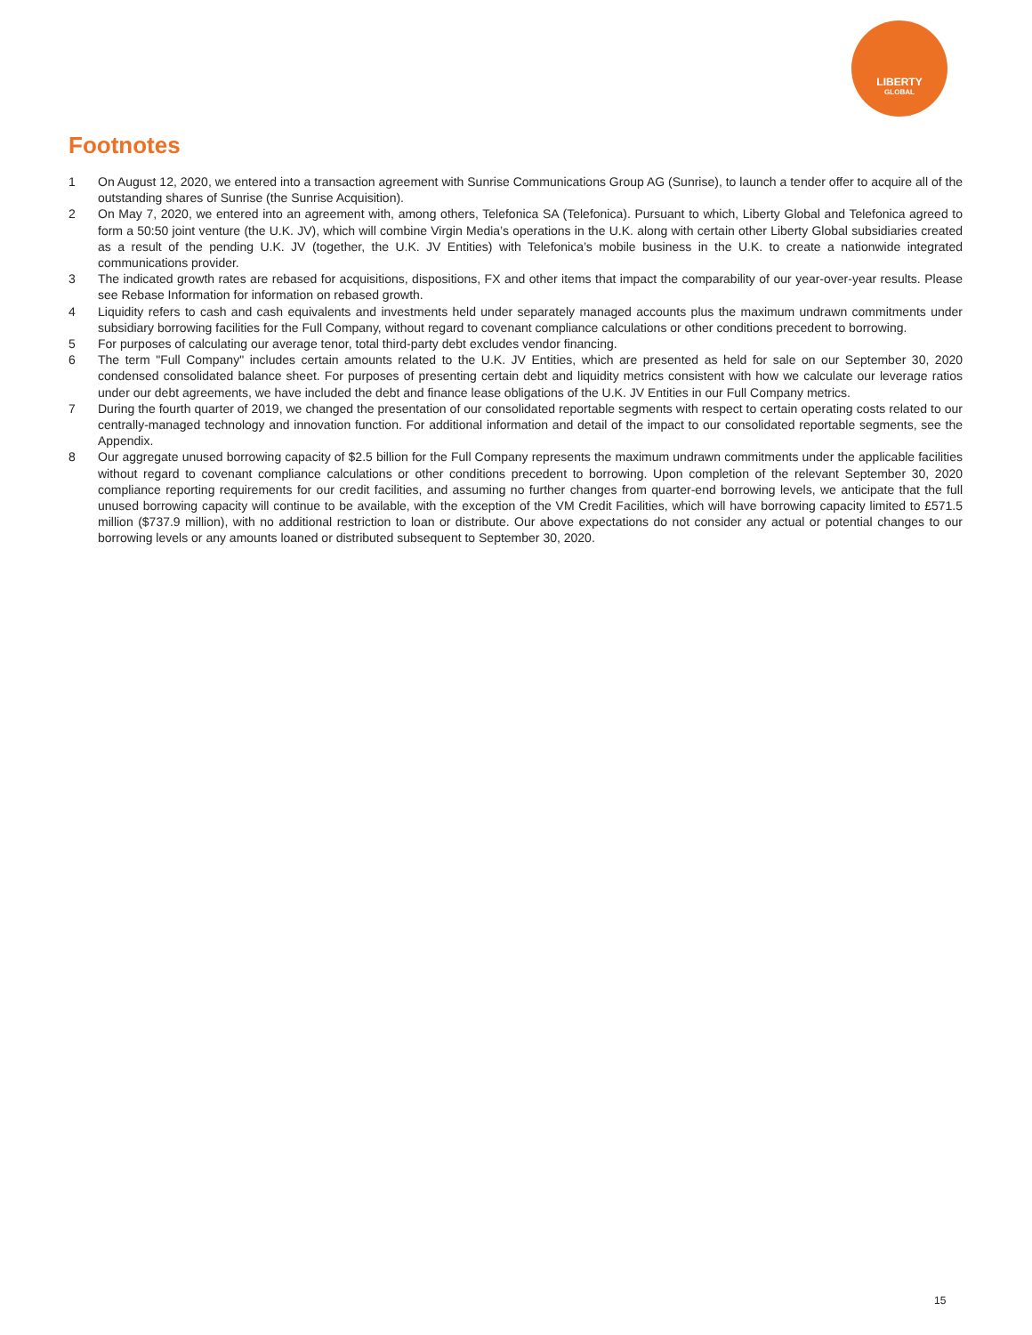LIBERTY
GLOBAL
Footnotes
1 On August 12, 2020, we entered into a transaction agreement with Sunrise Communications Group AG (Sunrise), to launch a tender offer to acquire all of the outstanding shares of Sunrise (the Sunrise Acquisition).
2 On May 7, 2020, we entered into an agreement with, among others, Telefonica SA (Telefonica). Pursuant to which, Liberty Global and Telefonica agreed to form a 50:50 joint venture (the U.K. JV), which will combine Virgin Media’s operations in the U.K. along with certain other Liberty Global subsidiaries created as a result of the pending U.K. JV (together, the U.K. JV Entities) with Telefonica’s mobile business in the U.K. to create a nationwide integrated communications provider.
3 The indicated growth rates are rebased for acquisitions, dispositions, FX and other items that impact the comparability of our year-over-year results. Please see Rebase Information for information on rebased growth.
4 Liquidity refers to cash and cash equivalents and investments held under separately managed accounts plus the maximum undrawn commitments under subsidiary borrowing facilities for the Full Company, without regard to covenant compliance calculations or other conditions precedent to borrowing.
5 For purposes of calculating our average tenor, total third-party debt excludes vendor financing.
6 The term "Full Company" includes certain amounts related to the U.K. JV Entities, which are presented as held for sale on our September 30, 2020 condensed consolidated balance sheet. For purposes of presenting certain debt and liquidity metrics consistent with how we calculate our leverage ratios under our debt agreements, we have included the debt and finance lease obligations of the U.K. JV Entities in our Full Company metrics.
7 During the fourth quarter of 2019, we changed the presentation of our consolidated reportable segments with respect to certain operating costs related to our centrally-managed technology and innovation function. For additional information and detail of the impact to our consolidated reportable segments, see the Appendix.
8 Our aggregate unused borrowing capacity of $2.5 billion for the Full Company represents the maximum undrawn commitments under the applicable facilities without regard to covenant compliance calculations or other conditions precedent to borrowing. Upon completion of the relevant September 30, 2020 compliance reporting requirements for our credit facilities, and assuming no further changes from quarter-end borrowing levels, we anticipate that the full unused borrowing capacity will continue to be available, with the exception of the VM Credit Facilities, which will have borrowing capacity limited to £571.5 million ($737.9 million), with no additional restriction to loan or distribute. Our above expectations do not consider any actual or potential changes to our borrowing levels or any amounts loaned or distributed subsequent to September 30, 2020.
15